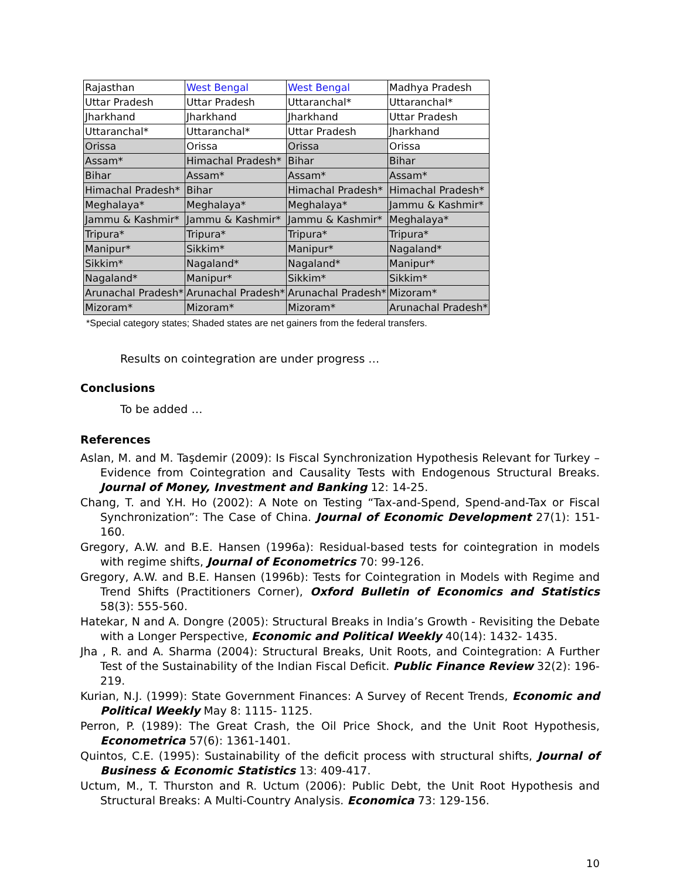| Rajasthan | West Bengal | West Bengal | Madhya Pradesh |
| Uttar Pradesh | Uttar Pradesh | Uttaranchal* | Uttaranchal* |
| Jharkhand | Jharkhand | Jharkhand | Uttar Pradesh |
| Uttaranchal* | Uttaranchal* | Uttar Pradesh | Jharkhand |
| Orissa | Orissa | Orissa | Orissa |
| Assam* | Himachal Pradesh* | Bihar | Bihar |
| Bihar | Assam* | Assam* | Assam* |
| Himachal Pradesh* | Bihar | Himachal Pradesh* | Himachal Pradesh* |
| Meghalaya* | Meghalaya* | Meghalaya* | Jammu & Kashmir* |
| Jammu & Kashmir* | Jammu & Kashmir* | Jammu & Kashmir* | Meghalaya* |
| Tripura* | Tripura* | Tripura* | Tripura* |
| Manipur* | Sikkim* | Manipur* | Nagaland* |
| Sikkim* | Nagaland* | Nagaland* | Manipur* |
| Nagaland* | Manipur* | Sikkim* | Sikkim* |
| Arunachal Pradesh* | Arunachal Pradesh* | Arunachal Pradesh* | Mizoram* |
| Mizoram* | Mizoram* | Mizoram* | Arunachal Pradesh* |
*Special category states; Shaded states are net gainers from the federal transfers.
Results on cointegration are under progress …
Conclusions
To be added …
References
Aslan, M. and M. Taşdemir (2009): Is Fiscal Synchronization Hypothesis Relevant for Turkey – Evidence from Cointegration and Causality Tests with Endogenous Structural Breaks. Journal of Money, Investment and Banking 12: 14-25.
Chang, T. and Y.H. Ho (2002): A Note on Testing “Tax-and-Spend, Spend-and-Tax or Fiscal Synchronization”: The Case of China. Journal of Economic Development 27(1): 151-160.
Gregory, A.W. and B.E. Hansen (1996a): Residual-based tests for cointegration in models with regime shifts, Journal of Econometrics 70: 99-126.
Gregory, A.W. and B.E. Hansen (1996b): Tests for Cointegration in Models with Regime and Trend Shifts (Practitioners Corner), Oxford Bulletin of Economics and Statistics 58(3): 555-560.
Hatekar, N and A. Dongre (2005): Structural Breaks in India’s Growth - Revisiting the Debate with a Longer Perspective, Economic and Political Weekly 40(14): 1432- 1435.
Jha , R. and A. Sharma (2004): Structural Breaks, Unit Roots, and Cointegration: A Further Test of the Sustainability of the Indian Fiscal Deficit. Public Finance Review 32(2): 196-219.
Kurian, N.J. (1999): State Government Finances: A Survey of Recent Trends, Economic and Political Weekly May 8: 1115- 1125.
Perron, P. (1989): The Great Crash, the Oil Price Shock, and the Unit Root Hypothesis, Econometrica 57(6): 1361-1401.
Quintos, C.E. (1995): Sustainability of the deficit process with structural shifts, Journal of Business & Economic Statistics 13: 409-417.
Uctum, M., T. Thurston and R. Uctum (2006): Public Debt, the Unit Root Hypothesis and Structural Breaks: A Multi-Country Analysis. Economica 73: 129-156.
10